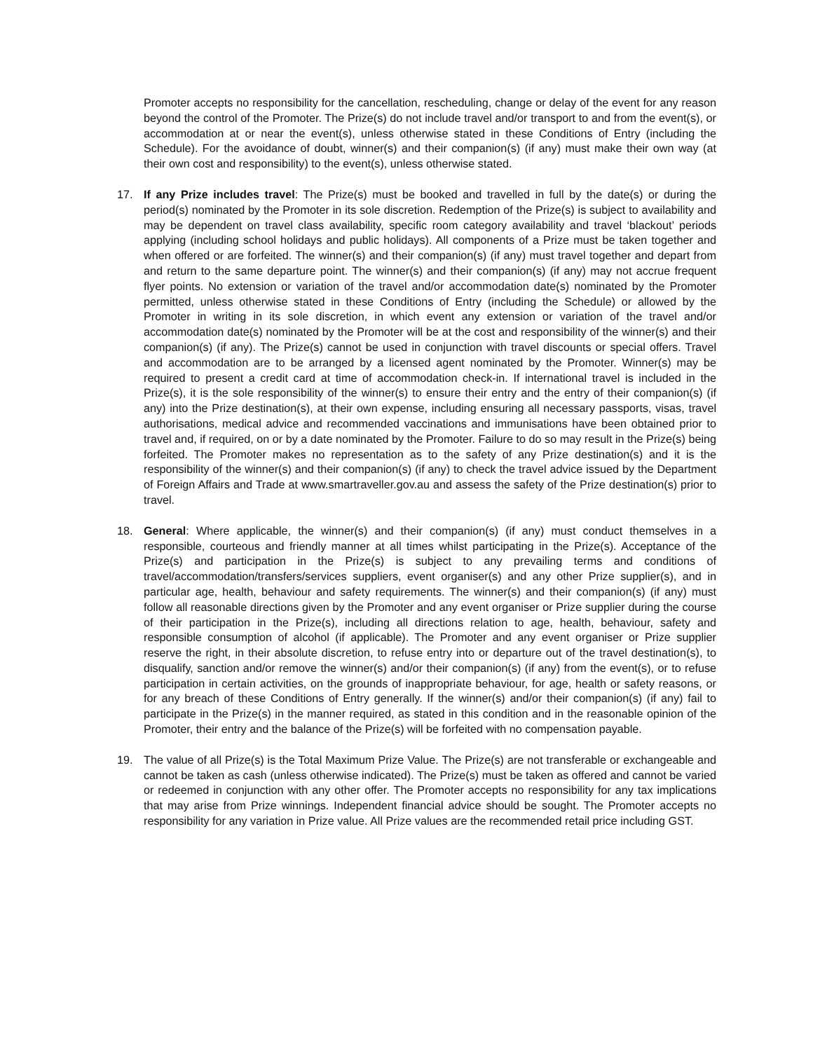Promoter accepts no responsibility for the cancellation, rescheduling, change or delay of the event for any reason beyond the control of the Promoter. The Prize(s) do not include travel and/or transport to and from the event(s), or accommodation at or near the event(s), unless otherwise stated in these Conditions of Entry (including the Schedule). For the avoidance of doubt, winner(s) and their companion(s) (if any) must make their own way (at their own cost and responsibility) to the event(s), unless otherwise stated.
17. If any Prize includes travel: The Prize(s) must be booked and travelled in full by the date(s) or during the period(s) nominated by the Promoter in its sole discretion. Redemption of the Prize(s) is subject to availability and may be dependent on travel class availability, specific room category availability and travel ‘blackout’ periods applying (including school holidays and public holidays). All components of a Prize must be taken together and when offered or are forfeited. The winner(s) and their companion(s) (if any) must travel together and depart from and return to the same departure point. The winner(s) and their companion(s) (if any) may not accrue frequent flyer points. No extension or variation of the travel and/or accommodation date(s) nominated by the Promoter permitted, unless otherwise stated in these Conditions of Entry (including the Schedule) or allowed by the Promoter in writing in its sole discretion, in which event any extension or variation of the travel and/or accommodation date(s) nominated by the Promoter will be at the cost and responsibility of the winner(s) and their companion(s) (if any). The Prize(s) cannot be used in conjunction with travel discounts or special offers. Travel and accommodation are to be arranged by a licensed agent nominated by the Promoter. Winner(s) may be required to present a credit card at time of accommodation check-in. If international travel is included in the Prize(s), it is the sole responsibility of the winner(s) to ensure their entry and the entry of their companion(s) (if any) into the Prize destination(s), at their own expense, including ensuring all necessary passports, visas, travel authorisations, medical advice and recommended vaccinations and immunisations have been obtained prior to travel and, if required, on or by a date nominated by the Promoter. Failure to do so may result in the Prize(s) being forfeited. The Promoter makes no representation as to the safety of any Prize destination(s) and it is the responsibility of the winner(s) and their companion(s) (if any) to check the travel advice issued by the Department of Foreign Affairs and Trade at www.smartraveller.gov.au and assess the safety of the Prize destination(s) prior to travel.
18. General: Where applicable, the winner(s) and their companion(s) (if any) must conduct themselves in a responsible, courteous and friendly manner at all times whilst participating in the Prize(s). Acceptance of the Prize(s) and participation in the Prize(s) is subject to any prevailing terms and conditions of travel/accommodation/transfers/services suppliers, event organiser(s) and any other Prize supplier(s), and in particular age, health, behaviour and safety requirements. The winner(s) and their companion(s) (if any) must follow all reasonable directions given by the Promoter and any event organiser or Prize supplier during the course of their participation in the Prize(s), including all directions relation to age, health, behaviour, safety and responsible consumption of alcohol (if applicable). The Promoter and any event organiser or Prize supplier reserve the right, in their absolute discretion, to refuse entry into or departure out of the travel destination(s), to disqualify, sanction and/or remove the winner(s) and/or their companion(s) (if any) from the event(s), or to refuse participation in certain activities, on the grounds of inappropriate behaviour, for age, health or safety reasons, or for any breach of these Conditions of Entry generally. If the winner(s) and/or their companion(s) (if any) fail to participate in the Prize(s) in the manner required, as stated in this condition and in the reasonable opinion of the Promoter, their entry and the balance of the Prize(s) will be forfeited with no compensation payable.
19. The value of all Prize(s) is the Total Maximum Prize Value. The Prize(s) are not transferable or exchangeable and cannot be taken as cash (unless otherwise indicated). The Prize(s) must be taken as offered and cannot be varied or redeemed in conjunction with any other offer. The Promoter accepts no responsibility for any tax implications that may arise from Prize winnings. Independent financial advice should be sought. The Promoter accepts no responsibility for any variation in Prize value. All Prize values are the recommended retail price including GST.